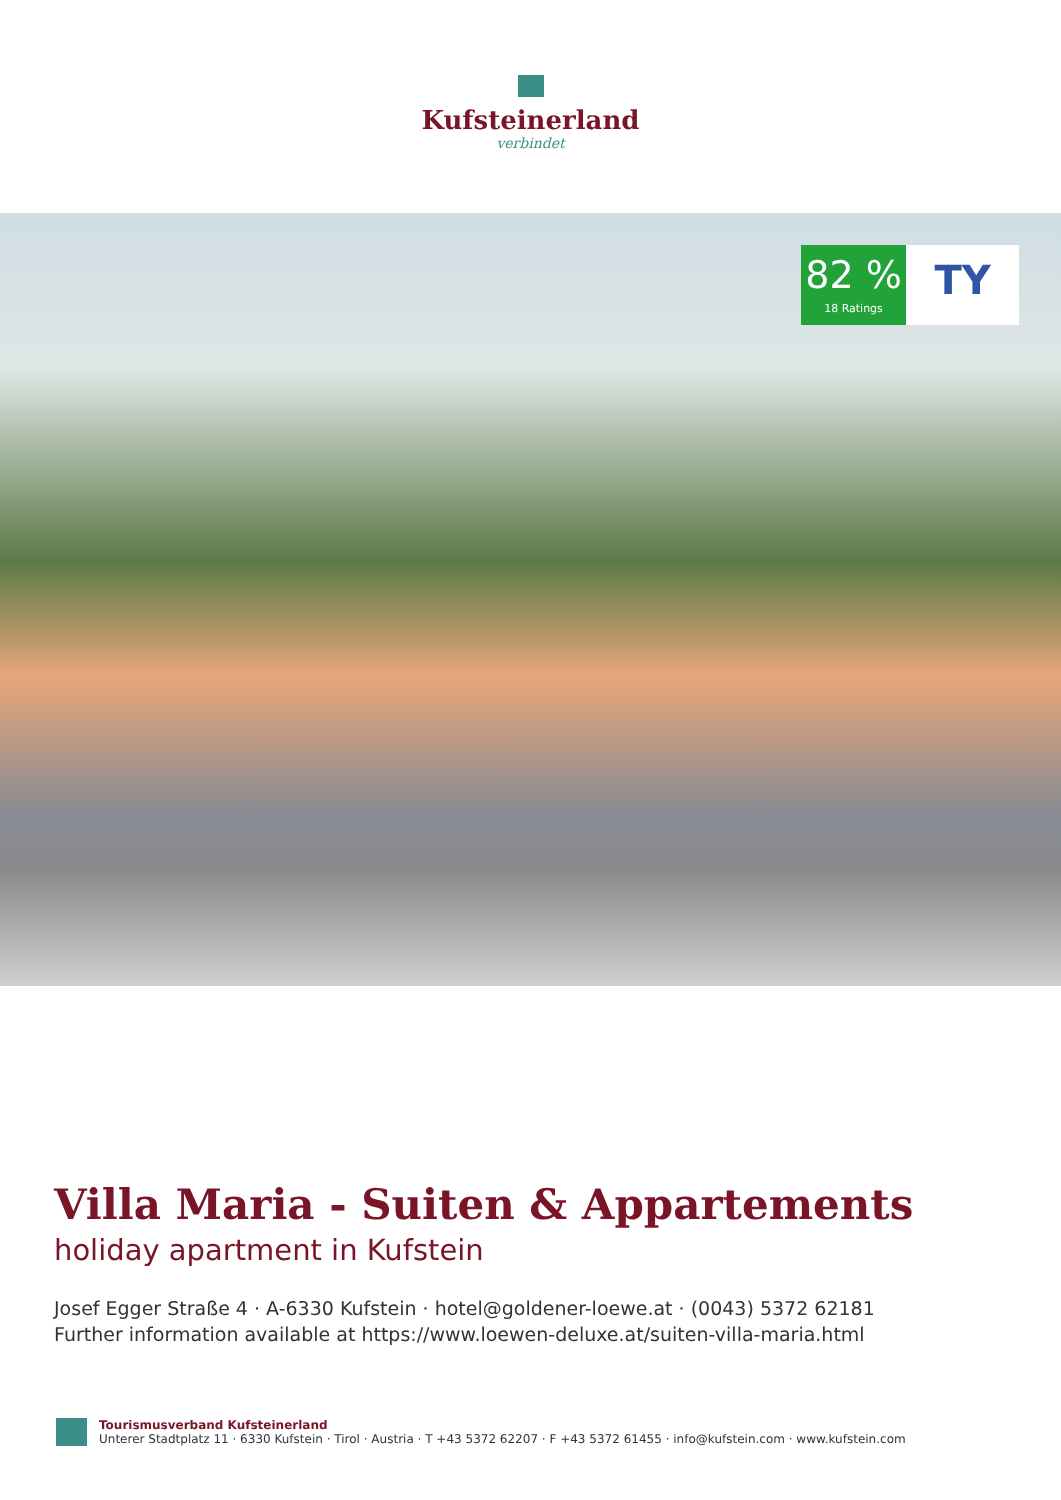Kufsteinerland
verbindet
82 %
18 Ratings
TY
Villa Maria - Suiten & Appartements
holiday apartment in Kufstein
Josef Egger Straße 4 · A-6330 Kufstein · hotel@goldener-loewe.at · (0043) 5372 62181
Further information available at https://www.loewen-deluxe.at/suiten-villa-maria.html
Tourismusverband Kufsteinerland
Unterer Stadtplatz 11 · 6330 Kufstein · Tirol · Austria · T +43 5372 62207 · F +43 5372 61455 · info@kufstein.com · www.kufstein.com